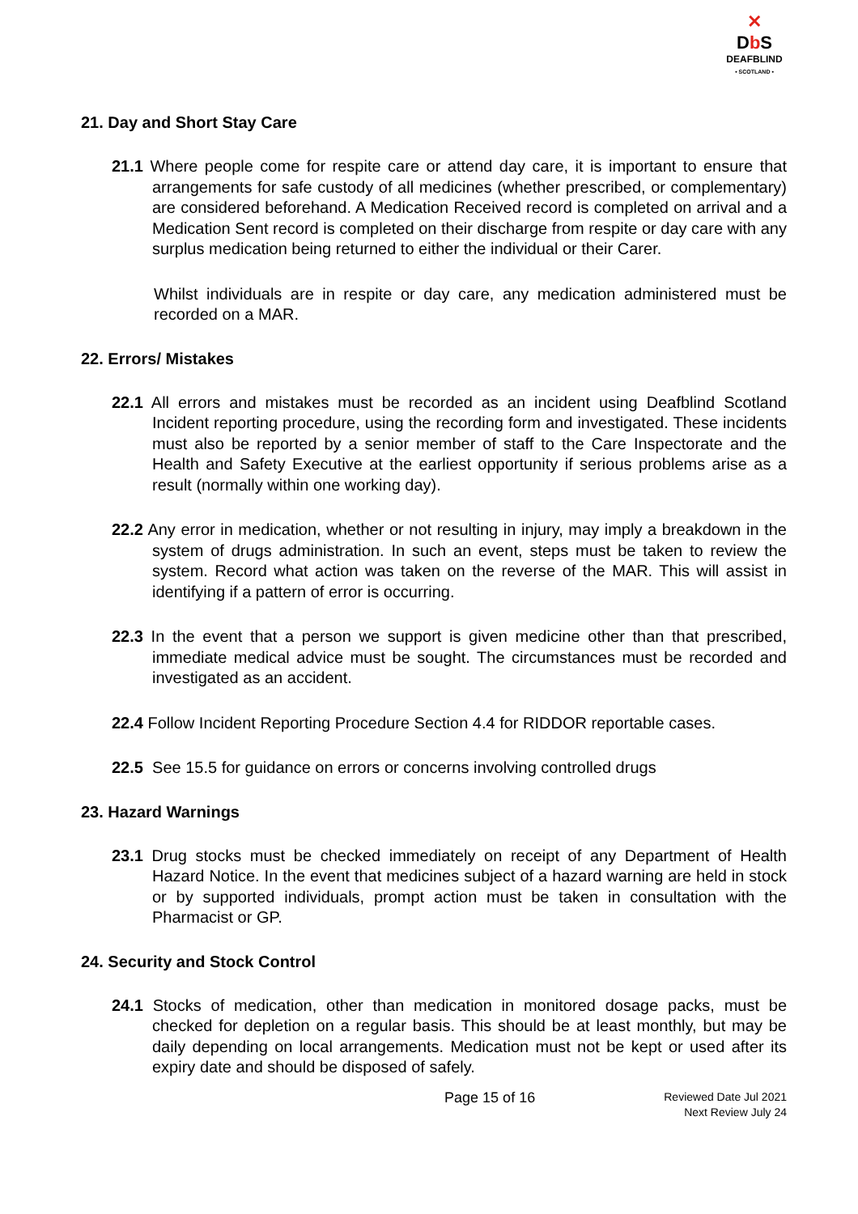✕
Db S
DEAFBLIND
• SCOTLAND •
21. Day and Short Stay Care
21.1 Where people come for respite care or attend day care, it is important to ensure that arrangements for safe custody of all medicines (whether prescribed, or complementary) are considered beforehand. A Medication Received record is completed on arrival and a Medication Sent record is completed on their discharge from respite or day care with any surplus medication being returned to either the individual or their Carer.
Whilst individuals are in respite or day care, any medication administered must be recorded on a MAR.
22. Errors/ Mistakes
22.1 All errors and mistakes must be recorded as an incident using Deafblind Scotland Incident reporting procedure, using the recording form and investigated. These incidents must also be reported by a senior member of staff to the Care Inspectorate and the Health and Safety Executive at the earliest opportunity if serious problems arise as a result (normally within one working day).
22.2 Any error in medication, whether or not resulting in injury, may imply a breakdown in the system of drugs administration. In such an event, steps must be taken to review the system. Record what action was taken on the reverse of the MAR. This will assist in identifying if a pattern of error is occurring.
22.3 In the event that a person we support is given medicine other than that prescribed, immediate medical advice must be sought. The circumstances must be recorded and investigated as an accident.
22.4 Follow Incident Reporting Procedure Section 4.4 for RIDDOR reportable cases.
22.5 See 15.5 for guidance on errors or concerns involving controlled drugs
23. Hazard Warnings
23.1 Drug stocks must be checked immediately on receipt of any Department of Health Hazard Notice. In the event that medicines subject of a hazard warning are held in stock or by supported individuals, prompt action must be taken in consultation with the Pharmacist or GP.
24. Security and Stock Control
24.1 Stocks of medication, other than medication in monitored dosage packs, must be checked for depletion on a regular basis. This should be at least monthly, but may be daily depending on local arrangements. Medication must not be kept or used after its expiry date and should be disposed of safely.
Page 15 of 16
Reviewed Date Jul 2021
Next Review July 24